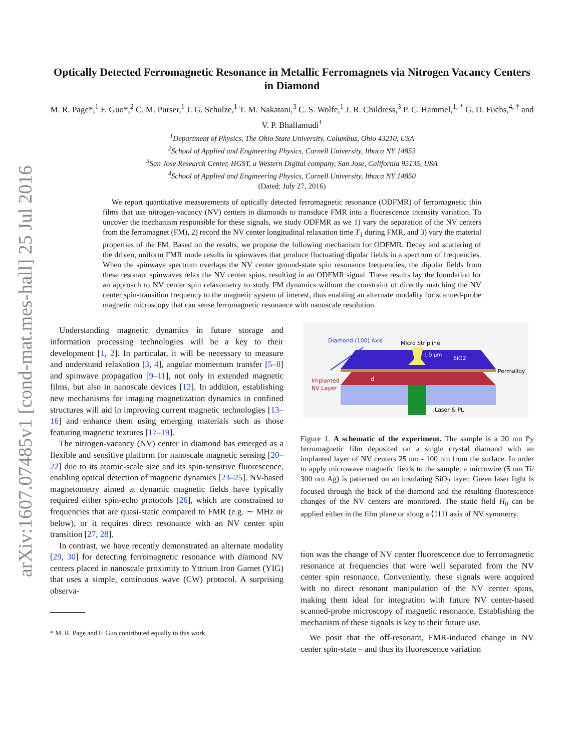arXiv:1607.07485v1 [cond-mat.mes-hall] 25 Jul 2016
Optically Detected Ferromagnetic Resonance in Metallic Ferromagnets via Nitrogen Vacancy Centers in Diamond
M. R. Page*,<sup>1</sup> F. Guo*,<sup>2</sup> C. M. Purser,<sup>1</sup> J. G. Schulze,<sup>1</sup> T. M. Nakatani,<sup>3</sup> C. S. Wolfe,<sup>1</sup> J. R. Childress,<sup>3</sup> P. C. Hammel,<sup>1, *</sup> G. D. Fuchs,<sup>4, †</sup> and V. P. Bhallamudi<sup>1</sup>
<sup>1</sup> Department of Physics, The Ohio State University, Columbus, Ohio 43210, USA
<sup>2</sup> School of Applied and Engineering Physics, Cornell University, Ithaca NY 14853
<sup>3</sup> San Jose Research Center, HGST, a Western Digital company, San Jose, California 95135, USA
<sup>4</sup> School of Applied and Engineering Physics, Cornell University, Ithaca NY 14850
(Dated: July 27, 2016)
We report quantitative measurements of optically detected ferromagnetic resonance (ODFMR) of ferromagnetic thin films that use nitrogen-vacancy (NV) centers in diamonds to transduce FMR into a fluorescence intensity variation. To uncover the mechanism responsible for these signals, we study ODFMR as we 1) vary the separation of the NV centers from the ferromagnet (FM), 2) record the NV center longitudinal relaxation time T<sub>1</sub> during FMR, and 3) vary the material properties of the FM. Based on the results, we propose the following mechanism for ODFMR. Decay and scattering of the driven, uniform FMR mode results in spinwaves that produce fluctuating dipolar fields in a spectrum of frequencies. When the spinwave spectrum overlaps the NV center ground-state spin resonance frequencies, the dipolar fields from these resonant spinwaves relax the NV center spins, resulting in an ODFMR signal. These results lay the foundation for an approach to NV center spin relaxometry to study FM dynamics without the constraint of directly matching the NV center spin-transition frequency to the magnetic system of interest, thus enabling an alternate modality for scanned-probe magnetic microscopy that can sense ferromagnetic resonance with nanoscale resolution.
Understanding magnetic dynamics in future storage and information processing technologies will be a key to their development [1, 2]. In particular, it will be necessary to measure and understand relaxation [3, 4], angular momentum transfer [5–8] and spinwave propagation [9–11], not only in extended magnetic films, but also in nanoscale devices [12]. In addition, establishing new mechanisms for imaging magnetization dynamics in confined structures will aid in improving current magnetic technologies [13–16] and enhance them using emerging materials such as those featuring magnetic textures [17–19].
The nitrogen-vacancy (NV) center in diamond has emerged as a flexible and sensitive platform for nanoscale magnetic sensing [20–22] due to its atomic-scale size and its spin-sensitive fluorescence, enabling optical detection of magnetic dynamics [23–25]. NV-based magnetometry aimed at dynamic magnetic fields have typically required either spin-echo protocols [26], which are constrained to frequencies that are quasi-static compared to FMR (e.g. ∼ MHz or below), or it requires direct resonance with an NV center spin transition [27, 28].
In contrast, we have recently demonstrated an alternate modality [29, 30] for detecting ferromagnetic resonance with diamond NV centers placed in nanoscale proximity to Yttrium Iron Garnet (YIG) that uses a simple, continuous wave (CW) protocol. A surprising observa-
* M. R. Page and F. Guo contributed equally to this work.
Diamond (100) Axis
Micro Stripline
1.5 μm
SiO2
Permalloy
Implanted
NV Layer
d
Laser & PL
Figure 1. A schematic of the experiment. The sample is a 20 nm Py ferromagnetic film deposited on a single crystal diamond with an implanted layer of NV centers 25 nm - 100 nm from the surface. In order to apply microwave magnetic fields to the sample, a microwire (5 nm Ti/ 300 nm Ag) is patterned on an insulating SiO<sub>2</sub> layer. Green laser light is focused through the back of the diamond and the resulting fluorescence changes of the NV centers are monitored. The static field H<sub>0</sub> can be applied either in the film plane or along a ⟨111⟩ axis of NV symmetry.
tion was the change of NV center fluorescence due to ferromagnetic resonance at frequencies that were well separated from the NV center spin resonance. Conveniently, these signals were acquired with no direct resonant manipulation of the NV center spins, making them ideal for integration with future NV center-based scanned-probe microscopy of magnetic resonance. Establishing the mechanism of these signals is key to their future use.
We posit that the off-resonant, FMR-induced change in NV center spin-state – and thus its fluorescence variation